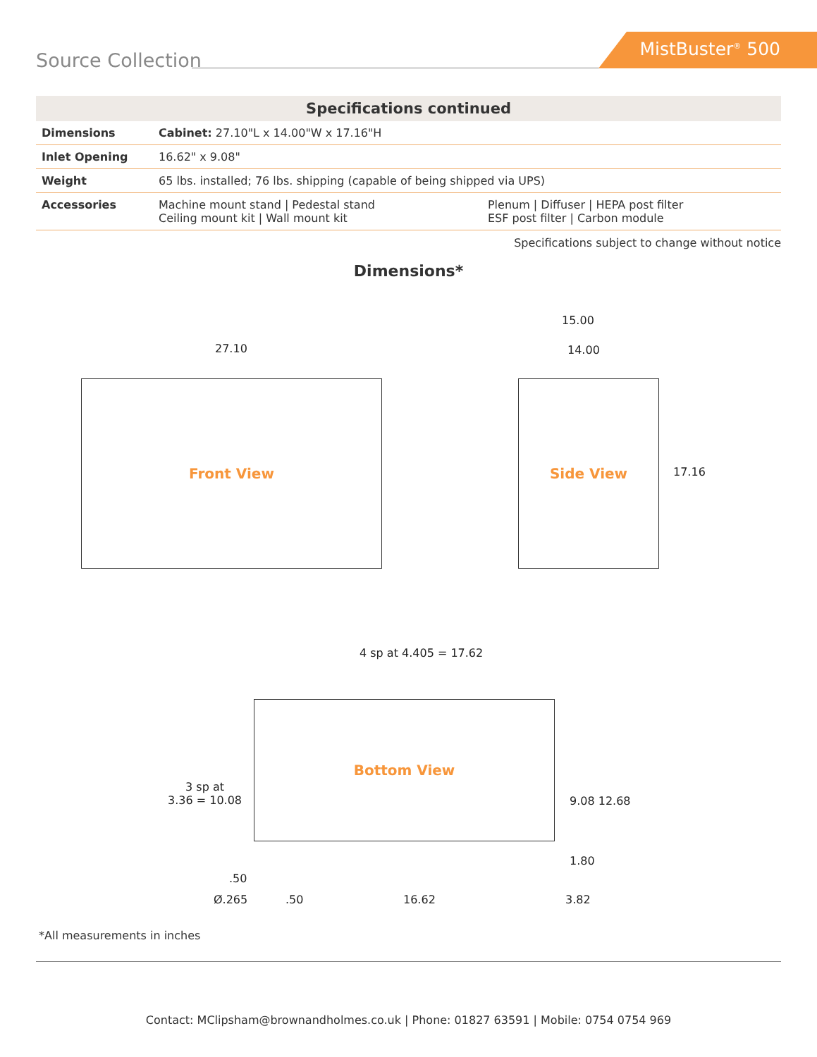Source Collection
MistBuster<sup>®</sup> 500
| Specifications continued | | |
| --- | --- | --- |
| Dimensions | Cabinet: 27.10"L x 14.00"W x 17.16"H | |
| Inlet Opening | 16.62" x 9.08" | |
| Weight | 65 lbs. installed; 76 lbs. shipping (capable of being shipped via UPS) | |
| Accessories | Machine mount stand / Pedestal stand Ceiling mount kit / Wall mount kit | Plenum / Diffuser / HEPA post filter ESF post filter / Carbon module |
Specifications subject to change without notice
Dimensions*
27.10
Front View
15.00
14.00
Side View
17.16
4 sp at 4.405 = 17.62
Bottom View
3 sp at
3.36 = 10.08
9.08 12.68
1.80
.50
Ø.265 .50 16.62 3.82
*All measurements in inches
Contact: MClipsham@brownandholmes.co.uk | Phone: 01827 63591 | Mobile: 0754 0754 969